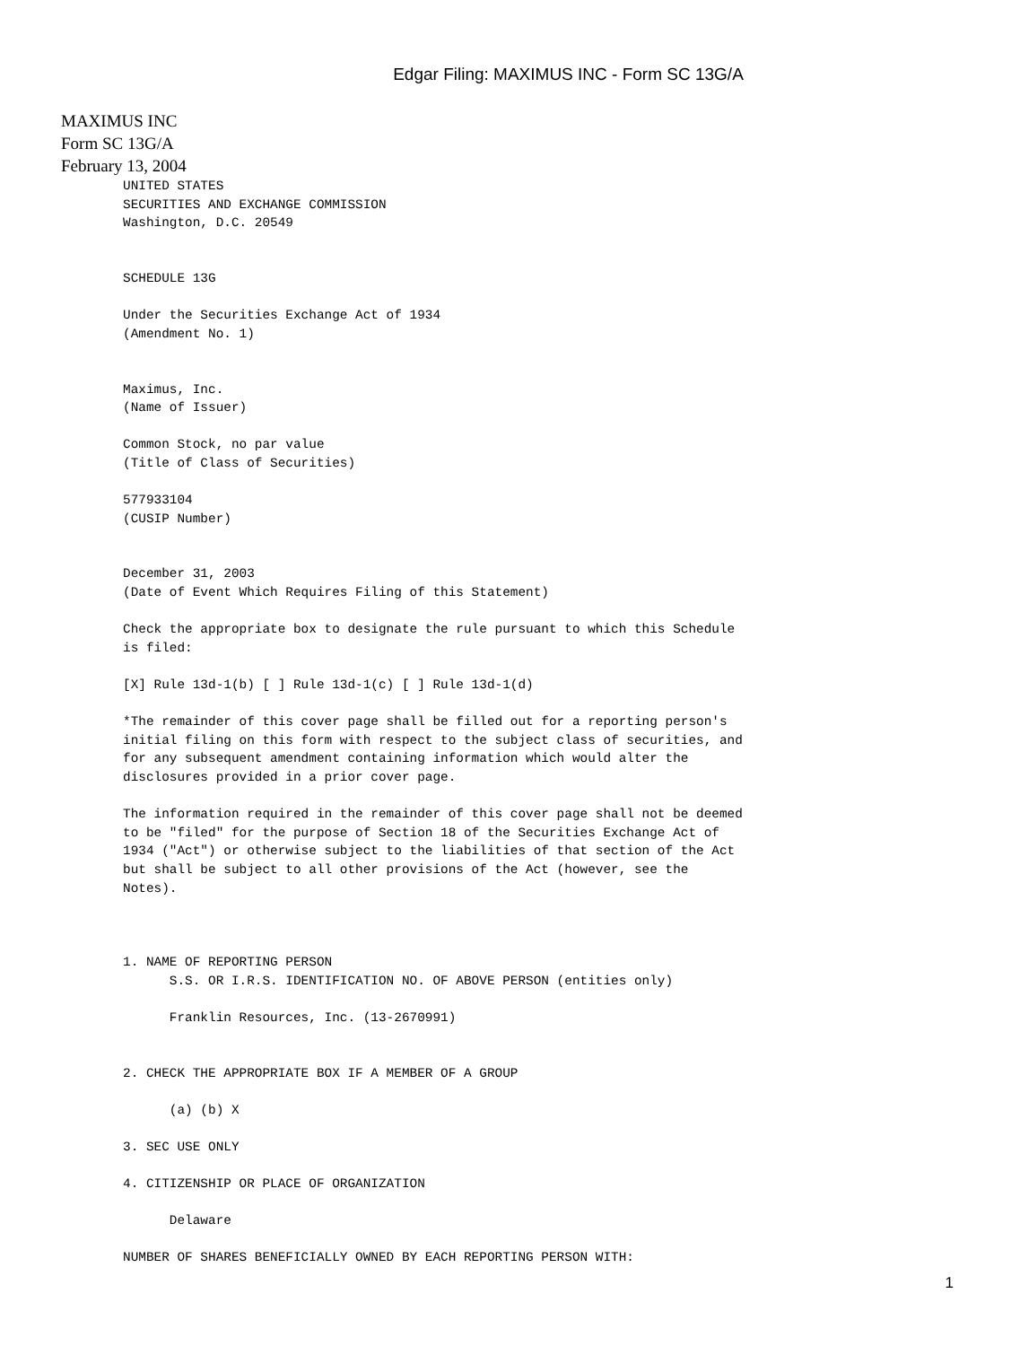Edgar Filing: MAXIMUS INC - Form SC 13G/A
MAXIMUS INC
Form SC 13G/A
February 13, 2004
UNITED STATES
SECURITIES AND EXCHANGE COMMISSION
Washington, D.C. 20549


SCHEDULE 13G

Under the Securities Exchange Act of 1934
(Amendment No. 1)


Maximus, Inc.
(Name of Issuer)

Common Stock, no par value
(Title of Class of Securities)

577933104
(CUSIP Number)


December 31, 2003
(Date of Event Which Requires Filing of this Statement)

Check the appropriate box to designate the rule pursuant to which this Schedule
is filed:

[X] Rule 13d-1(b) [ ] Rule 13d-1(c) [ ] Rule 13d-1(d)

*The remainder of this cover page shall be filled out for a reporting person's
initial filing on this form with respect to the subject class of securities, and
for any subsequent amendment containing information which would alter the
disclosures provided in a prior cover page.

The information required in the remainder of this cover page shall not be deemed
to be "filed" for the purpose of Section 18 of the Securities Exchange Act of
1934 ("Act") or otherwise subject to the liabilities of that section of the Act
but shall be subject to all other provisions of the Act (however, see the
Notes).



1. NAME OF REPORTING PERSON
      S.S. OR I.R.S. IDENTIFICATION NO. OF ABOVE PERSON (entities only)

      Franklin Resources, Inc. (13-2670991)


2. CHECK THE APPROPRIATE BOX IF A MEMBER OF A GROUP

      (a) (b) X

3. SEC USE ONLY

4. CITIZENSHIP OR PLACE OF ORGANIZATION

      Delaware

NUMBER OF SHARES BENEFICIALLY OWNED BY EACH REPORTING PERSON WITH:
1